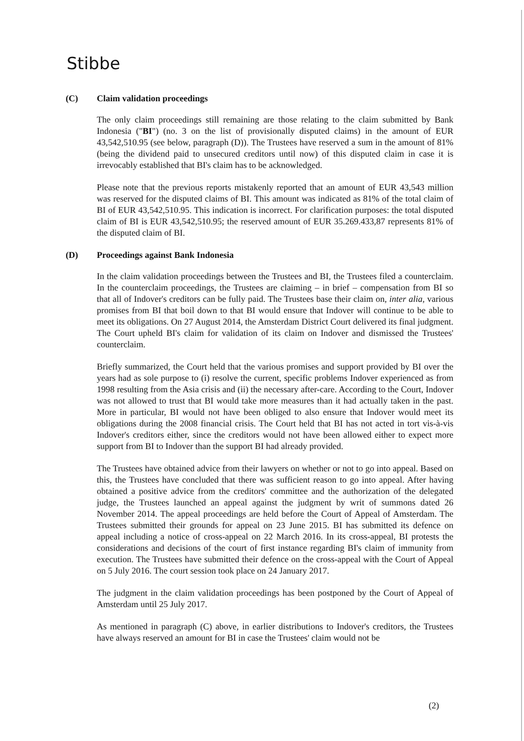Stibbe
(C) Claim validation proceedings
The only claim proceedings still remaining are those relating to the claim submitted by Bank Indonesia ("BI") (no. 3 on the list of provisionally disputed claims) in the amount of EUR 43,542,510.95 (see below, paragraph (D)). The Trustees have reserved a sum in the amount of 81% (being the dividend paid to unsecured creditors until now) of this disputed claim in case it is irrevocably established that BI's claim has to be acknowledged.
Please note that the previous reports mistakenly reported that an amount of EUR 43,543 million was reserved for the disputed claims of BI. This amount was indicated as 81% of the total claim of BI of EUR 43,542,510.95. This indication is incorrect. For clarification purposes: the total disputed claim of BI is EUR 43,542,510.95; the reserved amount of EUR 35.269.433,87 represents 81% of the disputed claim of BI.
(D) Proceedings against Bank Indonesia
In the claim validation proceedings between the Trustees and BI, the Trustees filed a counterclaim. In the counterclaim proceedings, the Trustees are claiming – in brief – compensation from BI so that all of Indover's creditors can be fully paid. The Trustees base their claim on, inter alia, various promises from BI that boil down to that BI would ensure that Indover will continue to be able to meet its obligations. On 27 August 2014, the Amsterdam District Court delivered its final judgment. The Court upheld BI's claim for validation of its claim on Indover and dismissed the Trustees' counterclaim.
Briefly summarized, the Court held that the various promises and support provided by BI over the years had as sole purpose to (i) resolve the current, specific problems Indover experienced as from 1998 resulting from the Asia crisis and (ii) the necessary after-care. According to the Court, Indover was not allowed to trust that BI would take more measures than it had actually taken in the past. More in particular, BI would not have been obliged to also ensure that Indover would meet its obligations during the 2008 financial crisis. The Court held that BI has not acted in tort vis-à-vis Indover's creditors either, since the creditors would not have been allowed either to expect more support from BI to Indover than the support BI had already provided.
The Trustees have obtained advice from their lawyers on whether or not to go into appeal. Based on this, the Trustees have concluded that there was sufficient reason to go into appeal. After having obtained a positive advice from the creditors' committee and the authorization of the delegated judge, the Trustees launched an appeal against the judgment by writ of summons dated 26 November 2014. The appeal proceedings are held before the Court of Appeal of Amsterdam. The Trustees submitted their grounds for appeal on 23 June 2015. BI has submitted its defence on appeal including a notice of cross-appeal on 22 March 2016. In its cross-appeal, BI protests the considerations and decisions of the court of first instance regarding BI's claim of immunity from execution. The Trustees have submitted their defence on the cross-appeal with the Court of Appeal on 5 July 2016. The court session took place on 24 January 2017.
The judgment in the claim validation proceedings has been postponed by the Court of Appeal of Amsterdam until 25 July 2017.
As mentioned in paragraph (C) above, in earlier distributions to Indover's creditors, the Trustees have always reserved an amount for BI in case the Trustees' claim would not be
(2)